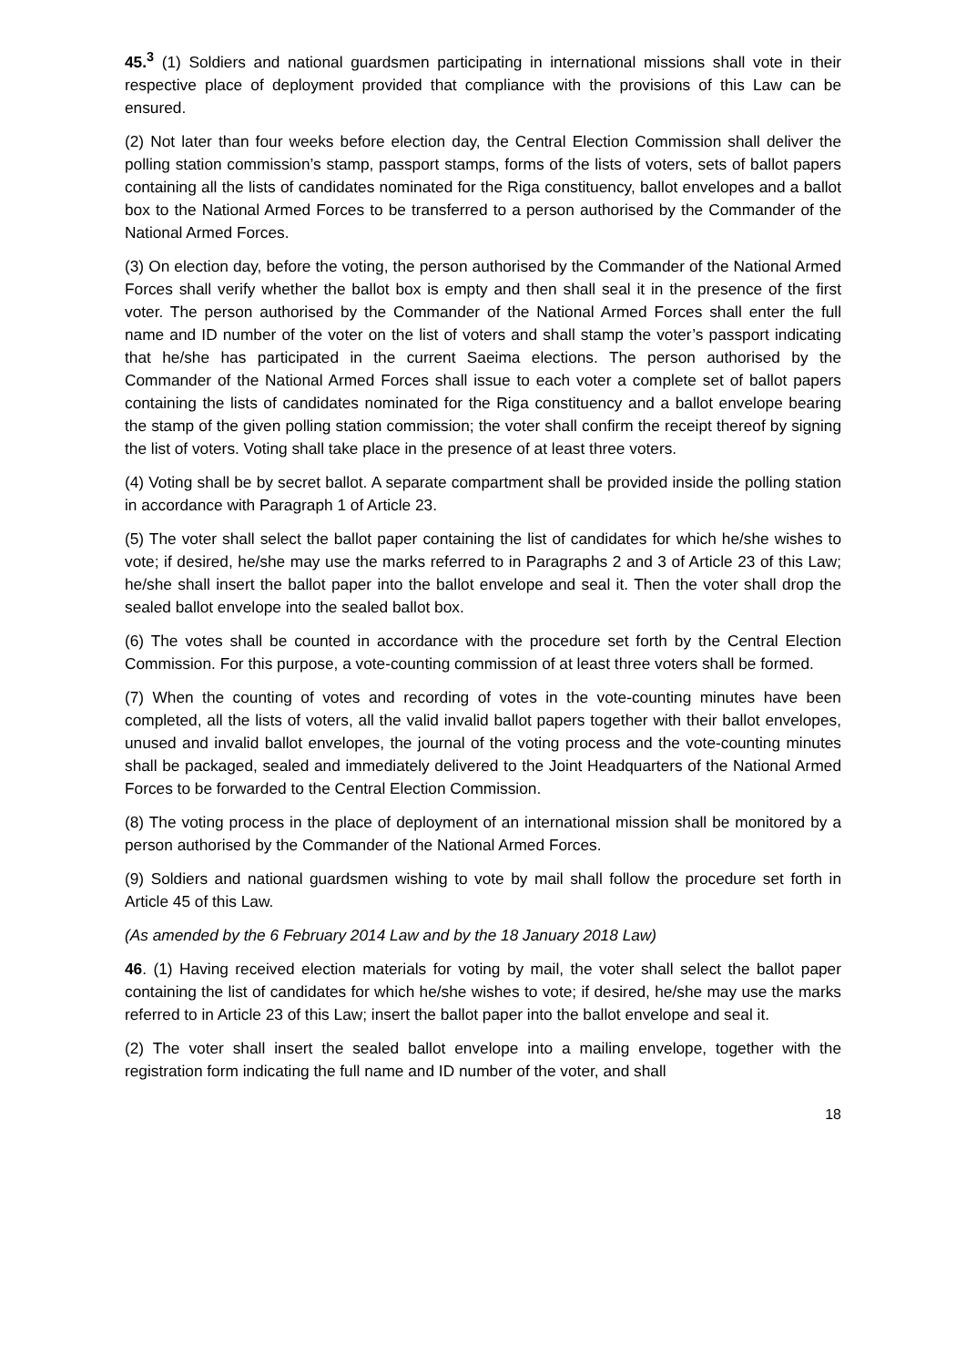45.<sup>3</sup> (1) Soldiers and national guardsmen participating in international missions shall vote in their respective place of deployment provided that compliance with the provisions of this Law can be ensured.
(2) Not later than four weeks before election day, the Central Election Commission shall deliver the polling station commission’s stamp, passport stamps, forms of the lists of voters, sets of ballot papers containing all the lists of candidates nominated for the Riga constituency, ballot envelopes and a ballot box to the National Armed Forces to be transferred to a person authorised by the Commander of the National Armed Forces.
(3) On election day, before the voting, the person authorised by the Commander of the National Armed Forces shall verify whether the ballot box is empty and then shall seal it in the presence of the first voter. The person authorised by the Commander of the National Armed Forces shall enter the full name and ID number of the voter on the list of voters and shall stamp the voter’s passport indicating that he/she has participated in the current Saeima elections. The person authorised by the Commander of the National Armed Forces shall issue to each voter a complete set of ballot papers containing the lists of candidates nominated for the Riga constituency and a ballot envelope bearing the stamp of the given polling station commission; the voter shall confirm the receipt thereof by signing the list of voters. Voting shall take place in the presence of at least three voters.
(4) Voting shall be by secret ballot. A separate compartment shall be provided inside the polling station in accordance with Paragraph 1 of Article 23.
(5) The voter shall select the ballot paper containing the list of candidates for which he/she wishes to vote; if desired, he/she may use the marks referred to in Paragraphs 2 and 3 of Article 23 of this Law; he/she shall insert the ballot paper into the ballot envelope and seal it. Then the voter shall drop the sealed ballot envelope into the sealed ballot box.
(6) The votes shall be counted in accordance with the procedure set forth by the Central Election Commission. For this purpose, a vote-counting commission of at least three voters shall be formed.
(7) When the counting of votes and recording of votes in the vote-counting minutes have been completed, all the lists of voters, all the valid invalid ballot papers together with their ballot envelopes, unused and invalid ballot envelopes, the journal of the voting process and the vote-counting minutes shall be packaged, sealed and immediately delivered to the Joint Headquarters of the National Armed Forces to be forwarded to the Central Election Commission.
(8) The voting process in the place of deployment of an international mission shall be monitored by a person authorised by the Commander of the National Armed Forces.
(9) Soldiers and national guardsmen wishing to vote by mail shall follow the procedure set forth in Article 45 of this Law.
(As amended by the 6 February 2014 Law and by the 18 January 2018 Law)
46. (1) Having received election materials for voting by mail, the voter shall select the ballot paper containing the list of candidates for which he/she wishes to vote; if desired, he/she may use the marks referred to in Article 23 of this Law; insert the ballot paper into the ballot envelope and seal it.
(2) The voter shall insert the sealed ballot envelope into a mailing envelope, together with the registration form indicating the full name and ID number of the voter, and shall
18